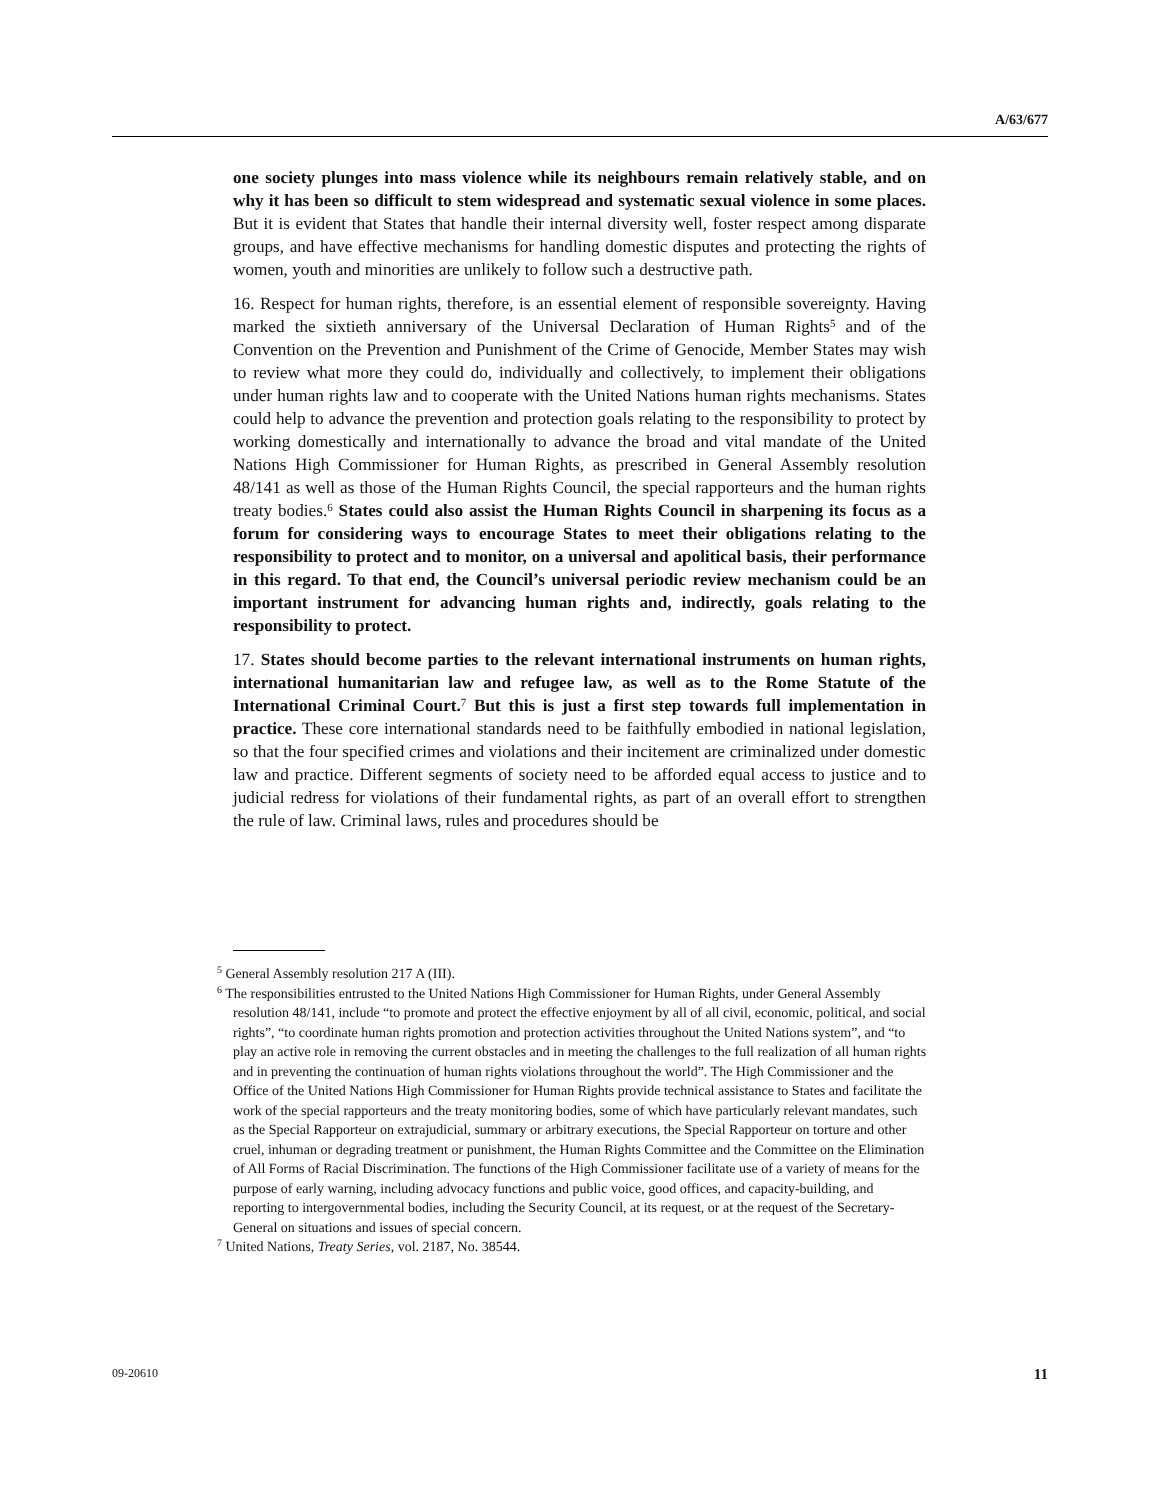A/63/677
one society plunges into mass violence while its neighbours remain relatively stable, and on why it has been so difficult to stem widespread and systematic sexual violence in some places. But it is evident that States that handle their internal diversity well, foster respect among disparate groups, and have effective mechanisms for handling domestic disputes and protecting the rights of women, youth and minorities are unlikely to follow such a destructive path.
16. Respect for human rights, therefore, is an essential element of responsible sovereignty. Having marked the sixtieth anniversary of the Universal Declaration of Human Rights<sup>5</sup> and of the Convention on the Prevention and Punishment of the Crime of Genocide, Member States may wish to review what more they could do, individually and collectively, to implement their obligations under human rights law and to cooperate with the United Nations human rights mechanisms. States could help to advance the prevention and protection goals relating to the responsibility to protect by working domestically and internationally to advance the broad and vital mandate of the United Nations High Commissioner for Human Rights, as prescribed in General Assembly resolution 48/141 as well as those of the Human Rights Council, the special rapporteurs and the human rights treaty bodies.<sup>6</sup> States could also assist the Human Rights Council in sharpening its focus as a forum for considering ways to encourage States to meet their obligations relating to the responsibility to protect and to monitor, on a universal and apolitical basis, their performance in this regard. To that end, the Council’s universal periodic review mechanism could be an important instrument for advancing human rights and, indirectly, goals relating to the responsibility to protect.
17. States should become parties to the relevant international instruments on human rights, international humanitarian law and refugee law, as well as to the Rome Statute of the International Criminal Court.<sup>7</sup> But this is just a first step towards full implementation in practice. These core international standards need to be faithfully embodied in national legislation, so that the four specified crimes and violations and their incitement are criminalized under domestic law and practice. Different segments of society need to be afforded equal access to justice and to judicial redress for violations of their fundamental rights, as part of an overall effort to strengthen the rule of law. Criminal laws, rules and procedures should be
<sup>5</sup> General Assembly resolution 217 A (III).
<sup>6</sup> The responsibilities entrusted to the United Nations High Commissioner for Human Rights, under General Assembly resolution 48/141, include “to promote and protect the effective enjoyment by all of all civil, economic, political, and social rights”, “to coordinate human rights promotion and protection activities throughout the United Nations system”, and “to play an active role in removing the current obstacles and in meeting the challenges to the full realization of all human rights and in preventing the continuation of human rights violations throughout the world”. The High Commissioner and the Office of the United Nations High Commissioner for Human Rights provide technical assistance to States and facilitate the work of the special rapporteurs and the treaty monitoring bodies, some of which have particularly relevant mandates, such as the Special Rapporteur on extrajudicial, summary or arbitrary executions, the Special Rapporteur on torture and other cruel, inhuman or degrading treatment or punishment, the Human Rights Committee and the Committee on the Elimination of All Forms of Racial Discrimination. The functions of the High Commissioner facilitate use of a variety of means for the purpose of early warning, including advocacy functions and public voice, good offices, and capacity-building, and reporting to intergovernmental bodies, including the Security Council, at its request, or at the request of the Secretary-General on situations and issues of special concern.
<sup>7</sup> United Nations, Treaty Series, vol. 2187, No. 38544.
09-20610 11